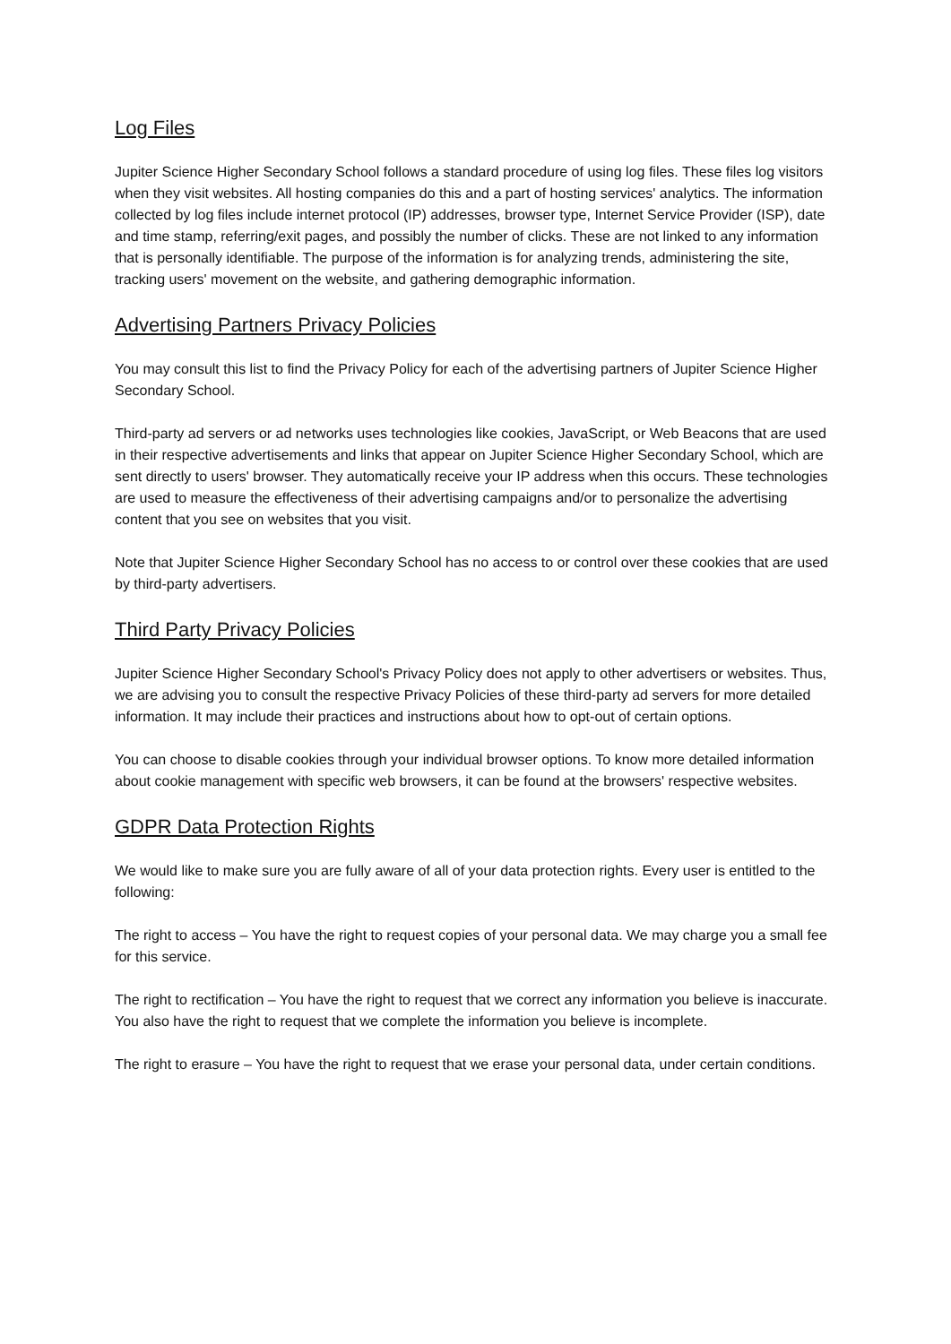Log Files
Jupiter Science Higher Secondary School follows a standard procedure of using log files. These files log visitors when they visit websites. All hosting companies do this and a part of hosting services' analytics. The information collected by log files include internet protocol (IP) addresses, browser type, Internet Service Provider (ISP), date and time stamp, referring/exit pages, and possibly the number of clicks. These are not linked to any information that is personally identifiable. The purpose of the information is for analyzing trends, administering the site, tracking users' movement on the website, and gathering demographic information.
Advertising Partners Privacy Policies
You may consult this list to find the Privacy Policy for each of the advertising partners of Jupiter Science Higher Secondary School.
Third-party ad servers or ad networks uses technologies like cookies, JavaScript, or Web Beacons that are used in their respective advertisements and links that appear on Jupiter Science Higher Secondary School, which are sent directly to users' browser. They automatically receive your IP address when this occurs. These technologies are used to measure the effectiveness of their advertising campaigns and/or to personalize the advertising content that you see on websites that you visit.
Note that Jupiter Science Higher Secondary School has no access to or control over these cookies that are used by third-party advertisers.
Third Party Privacy Policies
Jupiter Science Higher Secondary School's Privacy Policy does not apply to other advertisers or websites. Thus, we are advising you to consult the respective Privacy Policies of these third-party ad servers for more detailed information. It may include their practices and instructions about how to opt-out of certain options.
You can choose to disable cookies through your individual browser options. To know more detailed information about cookie management with specific web browsers, it can be found at the browsers' respective websites.
GDPR Data Protection Rights
We would like to make sure you are fully aware of all of your data protection rights. Every user is entitled to the following:
The right to access – You have the right to request copies of your personal data. We may charge you a small fee for this service.
The right to rectification – You have the right to request that we correct any information you believe is inaccurate. You also have the right to request that we complete the information you believe is incomplete.
The right to erasure – You have the right to request that we erase your personal data, under certain conditions.